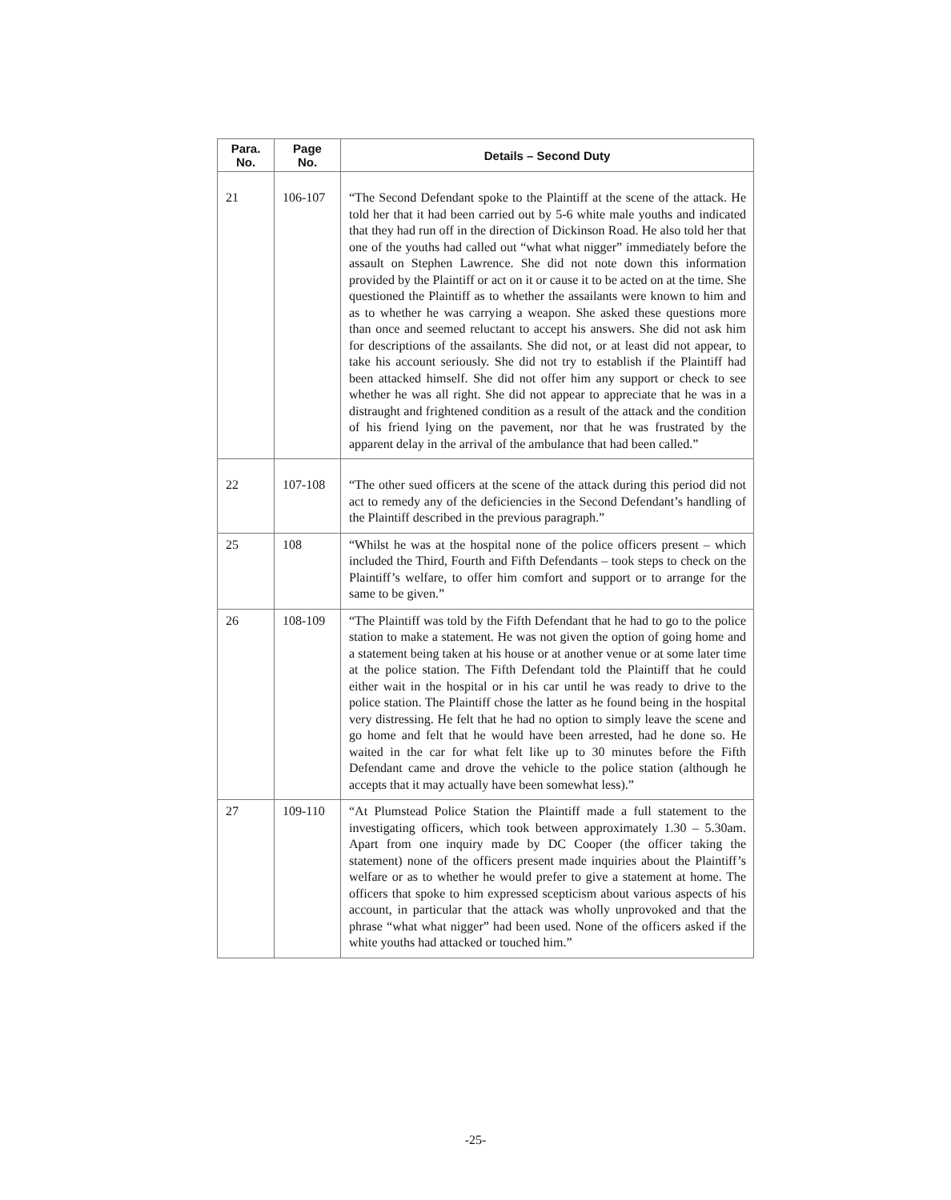| Para. No. | Page No. | Details – Second Duty |
| --- | --- | --- |
| 21 | 106-107 | “The Second Defendant spoke to the Plaintiff at the scene of the attack. He told her that it had been carried out by 5-6 white male youths and indicated that they had run off in the direction of Dickinson Road. He also told her that one of the youths had called out “what what nigger” immediately before the assault on Stephen Lawrence. She did not note down this information provided by the Plaintiff or act on it or cause it to be acted on at the time. She questioned the Plaintiff as to whether the assailants were known to him and as to whether he was carrying a weapon. She asked these questions more than once and seemed reluctant to accept his answers. She did not ask him for descriptions of the assailants. She did not, or at least did not appear, to take his account seriously. She did not try to establish if the Plaintiff had been attacked himself. She did not offer him any support or check to see whether he was all right. She did not appear to appreciate that he was in a distraught and frightened condition as a result of the attack and the condition of his friend lying on the pavement, nor that he was frustrated by the apparent delay in the arrival of the ambulance that had been called.” |
| 22 | 107-108 | “The other sued officers at the scene of the attack during this period did not act to remedy any of the deficiencies in the Second Defendant’s handling of the Plaintiff described in the previous paragraph.” |
| 25 | 108 | “Whilst he was at the hospital none of the police officers present – which included the Third, Fourth and Fifth Defendants – took steps to check on the Plaintiff’s welfare, to offer him comfort and support or to arrange for the same to be given.” |
| 26 | 108-109 | “The Plaintiff was told by the Fifth Defendant that he had to go to the police station to make a statement. He was not given the option of going home and a statement being taken at his house or at another venue or at some later time at the police station. The Fifth Defendant told the Plaintiff that he could either wait in the hospital or in his car until he was ready to drive to the police station. The Plaintiff chose the latter as he found being in the hospital very distressing. He felt that he had no option to simply leave the scene and go home and felt that he would have been arrested, had he done so. He waited in the car for what felt like up to 30 minutes before the Fifth Defendant came and drove the vehicle to the police station (although he accepts that it may actually have been somewhat less).” |
| 27 | 109-110 | “At Plumstead Police Station the Plaintiff made a full statement to the investigating officers, which took between approximately 1.30 – 5.30am. Apart from one inquiry made by DC Cooper (the officer taking the statement) none of the officers present made inquiries about the Plaintiff’s welfare or as to whether he would prefer to give a statement at home. The officers that spoke to him expressed scepticism about various aspects of his account, in particular that the attack was wholly unprovoked and that the phrase “what what nigger” had been used. None of the officers asked if the white youths had attacked or touched him.” |
-25-